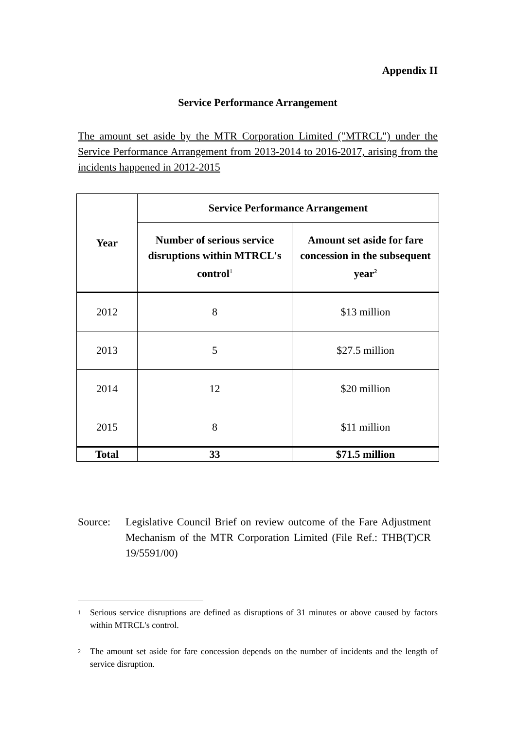Appendix II
Service Performance Arrangement
The amount set aside by the MTR Corporation Limited ("MTRCL") under the Service Performance Arrangement from 2013-2014 to 2016-2017, arising from the incidents happened in 2012-2015
| Year | Service Performance Arrangement | |
| --- | --- | --- |
| | Number of serious service disruptions within MTRCL's control<sup>1</sup> | Amount set aside for fare concession in the subsequent year<sup>2</sup> |
| 2012 | 8 | $13 million |
| 2013 | 5 | $27.5 million |
| 2014 | 12 | $20 million |
| 2015 | 8 | $11 million |
| Total | 33 | $71.5 million |
Source: Legislative Council Brief on review outcome of the Fare Adjustment Mechanism of the MTR Corporation Limited (File Ref.: THB(T)CR 19/5591/00)
<sup>1</sup>
Serious service disruptions are defined as disruptions of 31 minutes or above caused by factors within MTRCL's control.
<sup>2</sup>
The amount set aside for fare concession depends on the number of incidents and the length of service disruption.